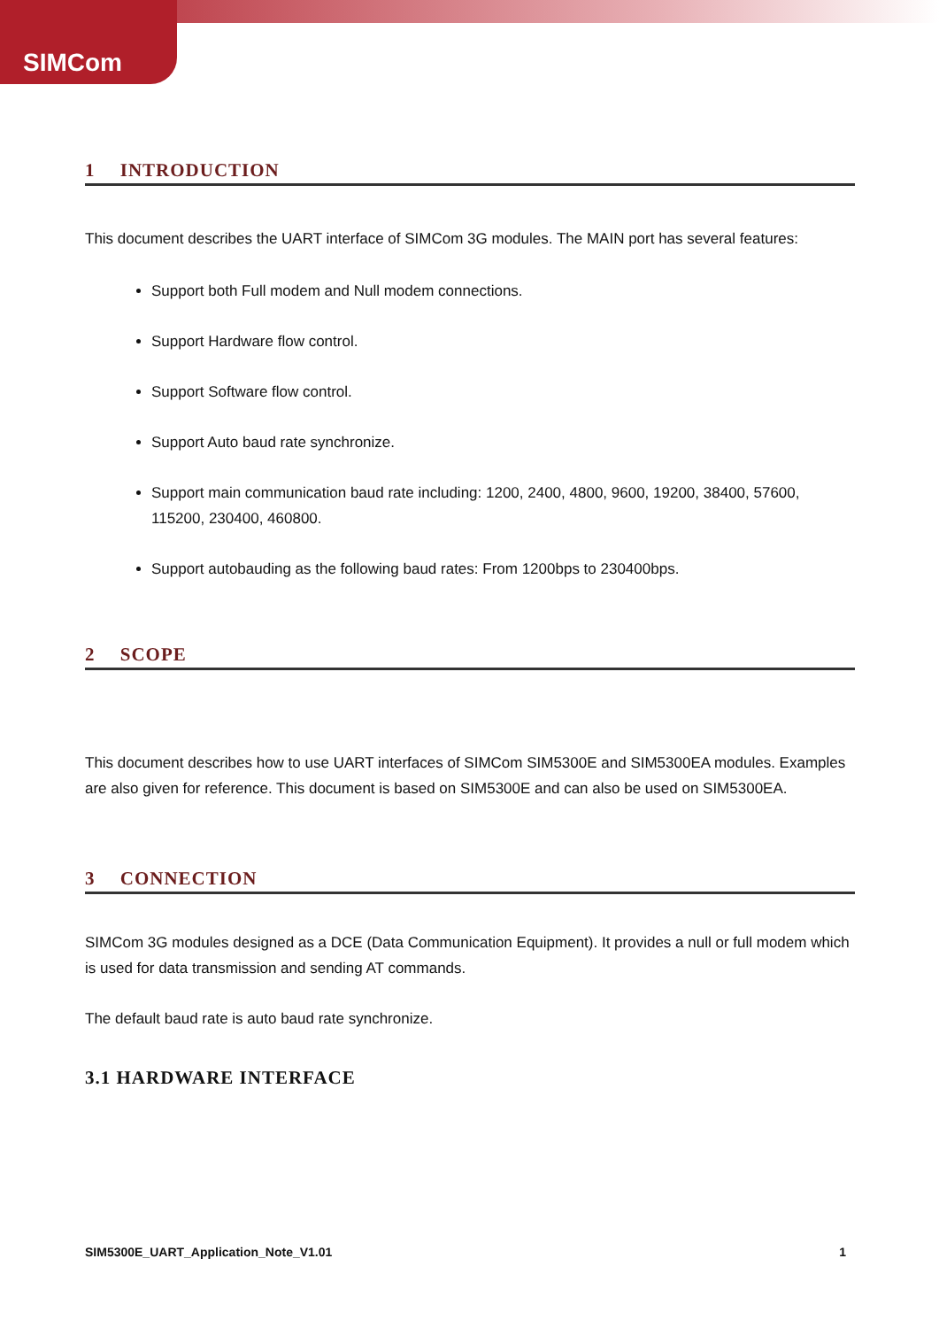SIMCom
1 INTRODUCTION
This document describes the UART interface of SIMCom 3G modules. The MAIN port has several features:
Support both Full modem and Null modem connections.
Support Hardware flow control.
Support Software flow control.
Support Auto baud rate synchronize.
Support main communication baud rate including: 1200, 2400, 4800, 9600, 19200, 38400, 57600, 115200, 230400, 460800.
Support autobauding as the following baud rates: From 1200bps to 230400bps.
2 SCOPE
This document describes how to use UART interfaces of SIMCom SIM5300E and SIM5300EA modules. Examples are also given for reference. This document is based on SIM5300E and can also be used on SIM5300EA.
3 CONNECTION
SIMCom 3G modules designed as a DCE (Data Communication Equipment). It provides a null or full modem which is used for data transmission and sending AT commands.
The default baud rate is auto baud rate synchronize.
3.1 HARDWARE INTERFACE
SIM5300E_UART_Application_Note_V1.01 1